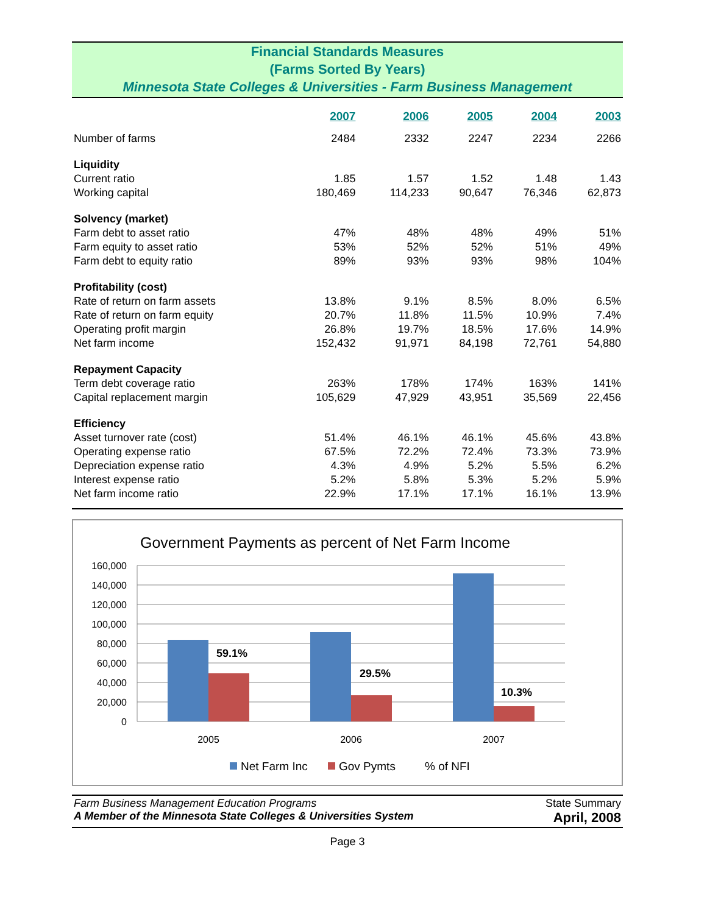Financial Standards Measures
(Farms Sorted By Years)
Minnesota State Colleges & Universities - Farm Business Management
| | 2007 | 2006 | 2005 | 2004 | 2003 |
| Number of farms | 2484 | 2332 | 2247 | 2234 | 2266 |
| Liquidity | | | | | |
| Current ratio | 1.85 | 1.57 | 1.52 | 1.48 | 1.43 |
| Working capital | 180,469 | 114,233 | 90,647 | 76,346 | 62,873 |
| Solvency (market) | | | | | |
| Farm debt to asset ratio | 47% | 48% | 48% | 49% | 51% |
| Farm equity to asset ratio | 53% | 52% | 52% | 51% | 49% |
| Farm debt to equity ratio | 89% | 93% | 93% | 98% | 104% |
| Profitability (cost) | | | | | |
| Rate of return on farm assets | 13.8% | 9.1% | 8.5% | 8.0% | 6.5% |
| Rate of return on farm equity | 20.7% | 11.8% | 11.5% | 10.9% | 7.4% |
| Operating profit margin | 26.8% | 19.7% | 18.5% | 17.6% | 14.9% |
| Net farm income | 152,432 | 91,971 | 84,198 | 72,761 | 54,880 |
| Repayment Capacity | | | | | |
| Term debt coverage ratio | 263% | 178% | 174% | 163% | 141% |
| Capital replacement margin | 105,629 | 47,929 | 43,951 | 35,569 | 22,456 |
| Efficiency | | | | | |
| Asset turnover rate (cost) | 51.4% | 46.1% | 46.1% | 45.6% | 43.8% |
| Operating expense ratio | 67.5% | 72.2% | 72.4% | 73.3% | 73.9% |
| Depreciation expense ratio | 4.3% | 4.9% | 5.2% | 5.5% | 6.2% |
| Interest expense ratio | 5.2% | 5.8% | 5.3% | 5.2% | 5.9% |
| Net farm income ratio | 22.9% | 17.1% | 17.1% | 16.1% | 13.9% |
Government Payments as percent of Net Farm Income
160,000
140,000
120,000
100,000
80,000
60,000
40,000
20,000
0
59.1%
29.5%
10.3%
2005
2006
2007
Net Farm Inc
Gov Pymts
% of NFI
Farm Business Management Education Programs
A Member of the Minnesota State Colleges & Universities System
State Summary
April, 2008
Page 3